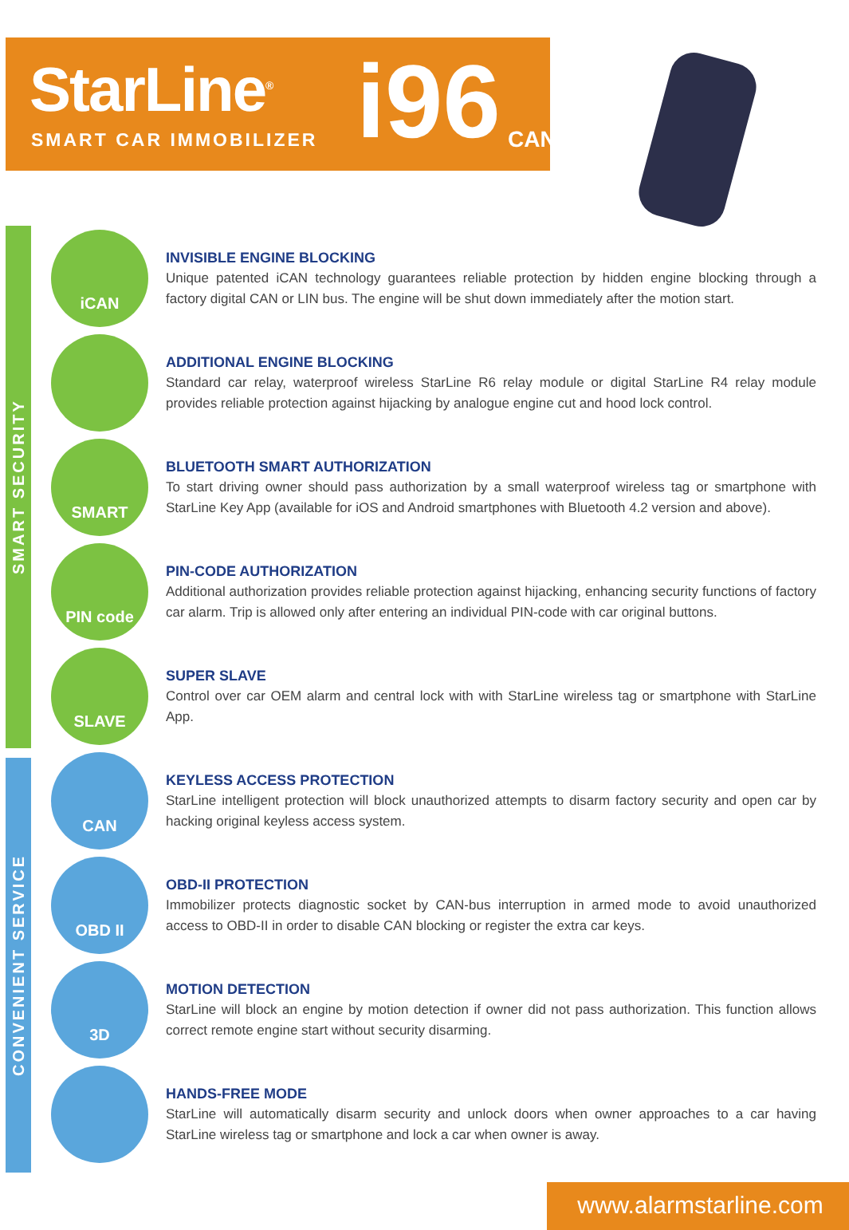StarLine<sup>®</sup>
SMART CAR IMMOBILIZER i96 CAN
SMART SECURITY
CONVENIENT SERVICE
iCAN
INVISIBLE ENGINE BLOCKING
Unique patented iCAN technology guarantees reliable protection by hidden engine blocking through a factory digital CAN or LIN bus. The engine will be shut down immediately after the motion start.
ADDITIONAL ENGINE BLOCKING
Standard car relay, waterproof wireless StarLine R6 relay module or digital StarLine R4 relay module provides reliable protection against hijacking by analogue engine cut and hood lock control.
SMART
BLUETOOTH SMART AUTHORIZATION
To start driving owner should pass authorization by a small waterproof wireless tag or smartphone with StarLine Key App (available for iOS and Android smartphones with Bluetooth 4.2 version and above).
PIN code
PIN-CODE AUTHORIZATION
Additional authorization provides reliable protection against hijacking, enhancing security functions of factory car alarm. Trip is allowed only after entering an individual PIN-code with car original buttons.
SLAVE
SUPER SLAVE
Control over car OEM alarm and central lock with with StarLine wireless tag or smartphone with StarLine App.
CAN
KEYLESS ACCESS PROTECTION
StarLine intelligent protection will block unauthorized attempts to disarm factory security and open car by hacking original keyless access system.
OBD II
OBD-II PROTECTION
Immobilizer protects diagnostic socket by CAN-bus interruption in armed mode to avoid unauthorized access to OBD-II in order to disable CAN blocking or register the extra car keys.
3D
MOTION DETECTION
StarLine will block an engine by motion detection if owner did not pass authorization. This function allows correct remote engine start without security disarming.
HANDS-FREE MODE
StarLine will automatically disarm security and unlock doors when owner approaches to a car having StarLine wireless tag or smartphone and lock a car when owner is away.
www.alarmstarline.com